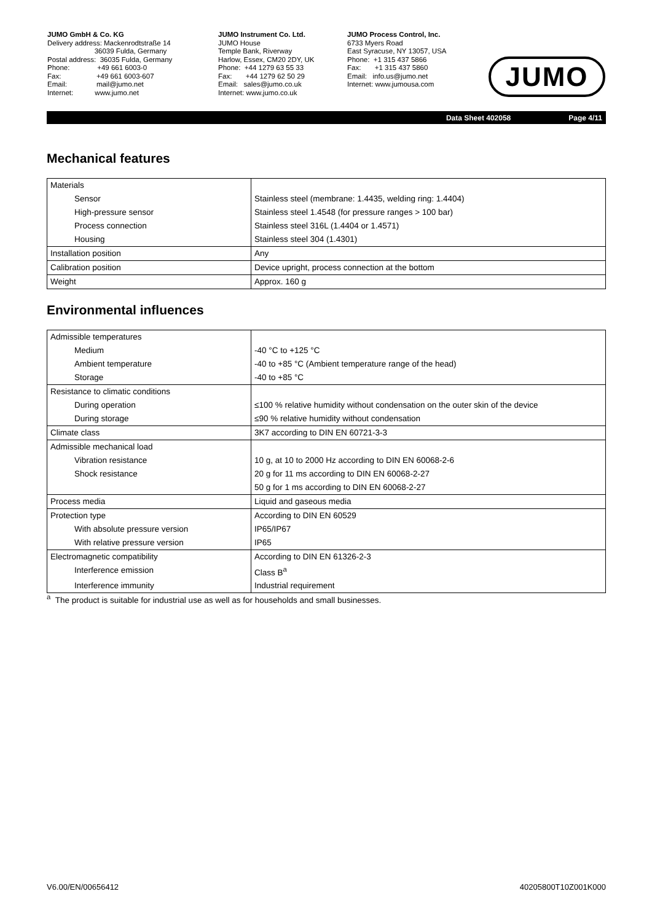JUMO GmbH & Co. KG
Delivery address: Mackenrodtstraße 14
36039 Fulda, Germany
Postal address: 36035 Fulda, Germany
Phone: +49 661 6003-0
Fax: +49 661 6003-607
Email: mail@jumo.net
Internet: www.jumo.net
JUMO Instrument Co. Ltd.
JUMO House
Temple Bank, Riverway
Harlow, Essex, CM20 2DY, UK
Phone: +44 1279 63 55 33
Fax: +44 1279 62 50 29
Email: sales@jumo.co.uk
Internet: www.jumo.co.uk
JUMO Process Control, Inc.
6733 Myers Road
East Syracuse, NY 13057, USA
Phone: +1 315 437 5866
Fax: +1 315 437 5860
Email: info.us@jumo.net
Internet: www.jumousa.com
JUMO
Data Sheet 402058 Page 4/11
Mechanical features
| Materials | |
| Sensor | Stainless steel (membrane: 1.4435, welding ring: 1.4404) |
| High-pressure sensor | Stainless steel 1.4548 (for pressure ranges > 100 bar) |
| Process connection | Stainless steel 316L (1.4404 or 1.4571) |
| Housing | Stainless steel 304 (1.4301) |
| Installation position | Any |
| Calibration position | Device upright, process connection at the bottom |
| Weight | Approx. 160 g |
Environmental influences
| Admissible temperatures | |
| Medium | -40 °C to +125 °C |
| Ambient temperature | -40 to +85 °C (Ambient temperature range of the head) |
| Storage | -40 to +85 °C |
| Resistance to climatic conditions | |
| During operation | ≤100 % relative humidity without condensation on the outer skin of the device |
| During storage | ≤90 % relative humidity without condensation |
| Climate class | 3K7 according to DIN EN 60721-3-3 |
| Admissible mechanical load | |
| Vibration resistance | 10 g, at 10 to 2000 Hz according to DIN EN 60068-2-6 |
| Shock resistance | 20 g for 11 ms according to DIN EN 60068-2-27 |
| | 50 g for 1 ms according to DIN EN 60068-2-27 |
| Process media | Liquid and gaseous media |
| Protection type | According to DIN EN 60529 |
| With absolute pressure version | IP65/IP67 |
| With relative pressure version | IP65 |
| Electromagnetic compatibility | According to DIN EN 61326-2-3 |
| Interference emission | Class B<sup>a</sup> |
| Interference immunity | Industrial requirement |
<sup>a</sup> The product is suitable for industrial use as well as for households and small businesses.
V6.00/EN/00656412 40205800T10Z001K000